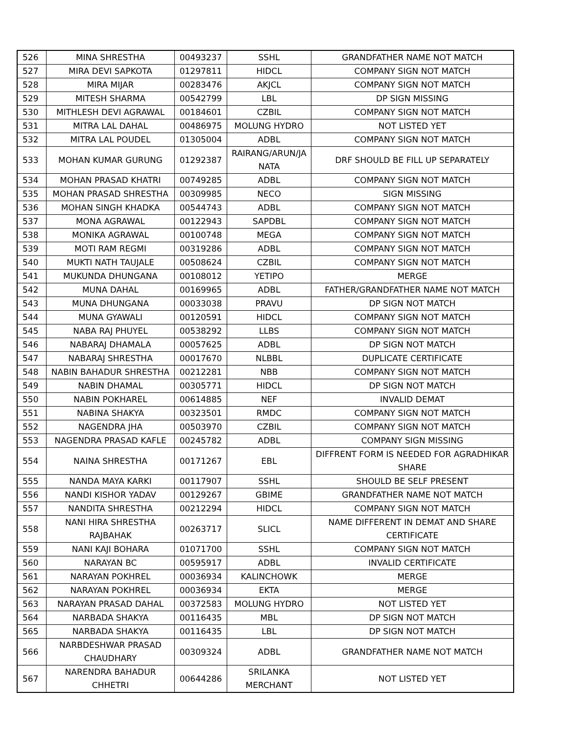| 526 | MINA SHRESTHA | 00493237 | SSHL | GRANDFATHER NAME NOT MATCH |
| 527 | MIRA DEVI SAPKOTA | 01297811 | HIDCL | COMPANY SIGN NOT MATCH |
| 528 | MIRA MIJAR | 00283476 | AKJCL | COMPANY SIGN NOT MATCH |
| 529 | MITESH SHARMA | 00542799 | LBL | DP SIGN MISSING |
| 530 | MITHLESH DEVI AGRAWAL | 00184601 | CZBIL | COMPANY SIGN NOT MATCH |
| 531 | MITRA LAL DAHAL | 00486975 | MOLUNG HYDRO | NOT LISTED YET |
| 532 | MITRA LAL POUDEL | 01305004 | ADBL | COMPANY SIGN NOT MATCH |
| 533 | MOHAN KUMAR GURUNG | 01292387 | RAIRANG/ARUN/JA NATA | DRF SHOULD BE FILL UP SEPARATELY |
| 534 | MOHAN PRASAD KHATRI | 00749285 | ADBL | COMPANY SIGN NOT MATCH |
| 535 | MOHAN PRASAD SHRESTHA | 00309985 | NECO | SIGN MISSING |
| 536 | MOHAN SINGH KHADKA | 00544743 | ADBL | COMPANY SIGN NOT MATCH |
| 537 | MONA AGRAWAL | 00122943 | SAPDBL | COMPANY SIGN NOT MATCH |
| 538 | MONIKA AGRAWAL | 00100748 | MEGA | COMPANY SIGN NOT MATCH |
| 539 | MOTI RAM REGMI | 00319286 | ADBL | COMPANY SIGN NOT MATCH |
| 540 | MUKTI NATH TAUJALE | 00508624 | CZBIL | COMPANY SIGN NOT MATCH |
| 541 | MUKUNDA DHUNGANA | 00108012 | YETIPO | MERGE |
| 542 | MUNA DAHAL | 00169965 | ADBL | FATHER/GRANDFATHER NAME NOT MATCH |
| 543 | MUNA DHUNGANA | 00033038 | PRAVU | DP SIGN NOT MATCH |
| 544 | MUNA GYAWALI | 00120591 | HIDCL | COMPANY SIGN NOT MATCH |
| 545 | NABA RAJ PHUYEL | 00538292 | LLBS | COMPANY SIGN NOT MATCH |
| 546 | NABARAJ DHAMALA | 00057625 | ADBL | DP SIGN NOT MATCH |
| 547 | NABARAJ SHRESTHA | 00017670 | NLBBL | DUPLICATE CERTIFICATE |
| 548 | NABIN BAHADUR SHRESTHA | 00212281 | NBB | COMPANY SIGN NOT MATCH |
| 549 | NABIN DHAMAL | 00305771 | HIDCL | DP SIGN NOT MATCH |
| 550 | NABIN POKHAREL | 00614885 | NEF | INVALID DEMAT |
| 551 | NABINA SHAKYA | 00323501 | RMDC | COMPANY SIGN NOT MATCH |
| 552 | NAGENDRA JHA | 00503970 | CZBIL | COMPANY SIGN NOT MATCH |
| 553 | NAGENDRA PRASAD KAFLE | 00245782 | ADBL | COMPANY SIGN MISSING |
| 554 | NAINA SHRESTHA | 00171267 | EBL | DIFFRENT FORM IS NEEDED FOR AGRADHIKAR SHARE |
| 555 | NANDA MAYA KARKI | 00117907 | SSHL | SHOULD BE SELF PRESENT |
| 556 | NANDI KISHOR YADAV | 00129267 | GBIME | GRANDFATHER NAME NOT MATCH |
| 557 | NANDITA SHRESTHA | 00212294 | HIDCL | COMPANY SIGN NOT MATCH |
| 558 | NANI HIRA SHRESTHA RAJBAHAK | 00263717 | SLICL | NAME DIFFERENT IN DEMAT AND SHARE CERTIFICATE |
| 559 | NANI KAJI BOHARA | 01071700 | SSHL | COMPANY SIGN NOT MATCH |
| 560 | NARAYAN BC | 00595917 | ADBL | INVALID CERTIFICATE |
| 561 | NARAYAN POKHREL | 00036934 | KALINCHOWK | MERGE |
| 562 | NARAYAN POKHREL | 00036934 | EKTA | MERGE |
| 563 | NARAYAN PRASAD DAHAL | 00372583 | MOLUNG HYDRO | NOT LISTED YET |
| 564 | NARBADA SHAKYA | 00116435 | MBL | DP SIGN NOT MATCH |
| 565 | NARBADA SHAKYA | 00116435 | LBL | DP SIGN NOT MATCH |
| 566 | NARBDESHWAR PRASAD CHAUDHARY | 00309324 | ADBL | GRANDFATHER NAME NOT MATCH |
| 567 | NARENDRA BAHADUR CHHETRI | 00644286 | SRILANKA MERCHANT | NOT LISTED YET |